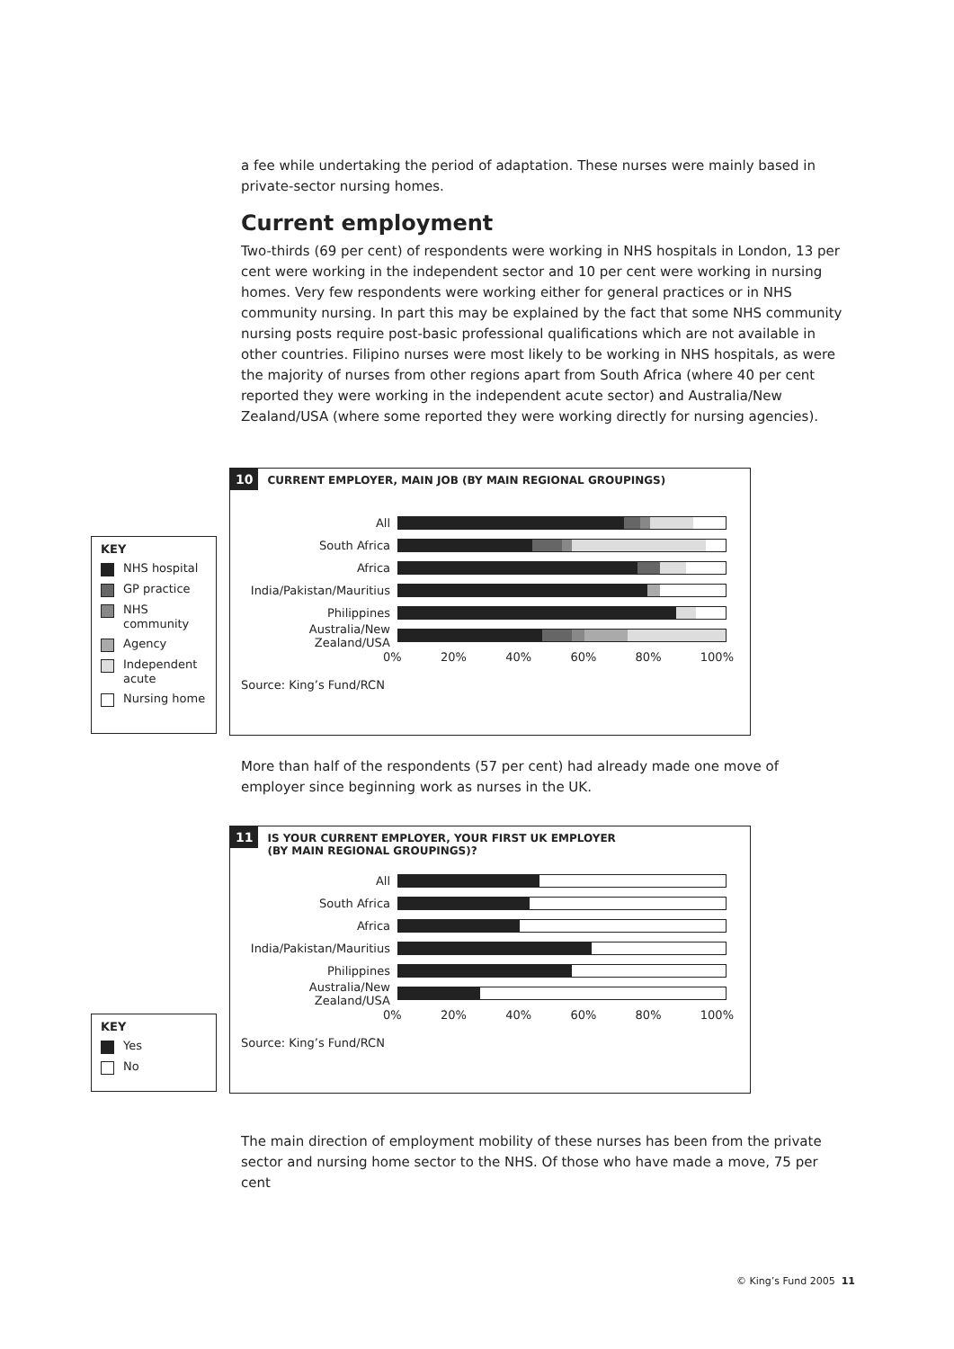a fee while undertaking the period of adaptation. These nurses were mainly based in private-sector nursing homes.
Current employment
Two-thirds (69 per cent) of respondents were working in NHS hospitals in London, 13 per cent were working in the independent sector and 10 per cent were working in nursing homes. Very few respondents were working either for general practices or in NHS community nursing. In part this may be explained by the fact that some NHS community nursing posts require post-basic professional qualifications which are not available in other countries. Filipino nurses were most likely to be working in NHS hospitals, as were the majority of nurses from other regions apart from South Africa (where 40 per cent reported they were working in the independent acute sector) and Australia/New Zealand/USA (where some reported they were working directly for nursing agencies).
10 CURRENT EMPLOYER, MAIN JOB (BY MAIN REGIONAL GROUPINGS)
All
South Africa
Africa
India/Pakistan/Mauritius
Philippines
Australia/New Zealand/USA
0% 20% 40% 60% 80% 100%
Source: King’s Fund/RCN
KEY
NHS hospital
GP practice
NHS community
Agency
Independent acute
Nursing home
More than half of the respondents (57 per cent) had already made one move of employer since beginning work as nurses in the UK.
11 IS YOUR CURRENT EMPLOYER, YOUR FIRST UK EMPLOYER
(BY MAIN REGIONAL GROUPINGS)?
All
South Africa
Africa
India/Pakistan/Mauritius
Philippines
Australia/New Zealand/USA
0% 20% 40% 60% 80% 100%
Source: King’s Fund/RCN
KEY
Yes
No
The main direction of employment mobility of these nurses has been from the private sector and nursing home sector to the NHS. Of those who have made a move, 75 per cent
© King’s Fund 2005 11